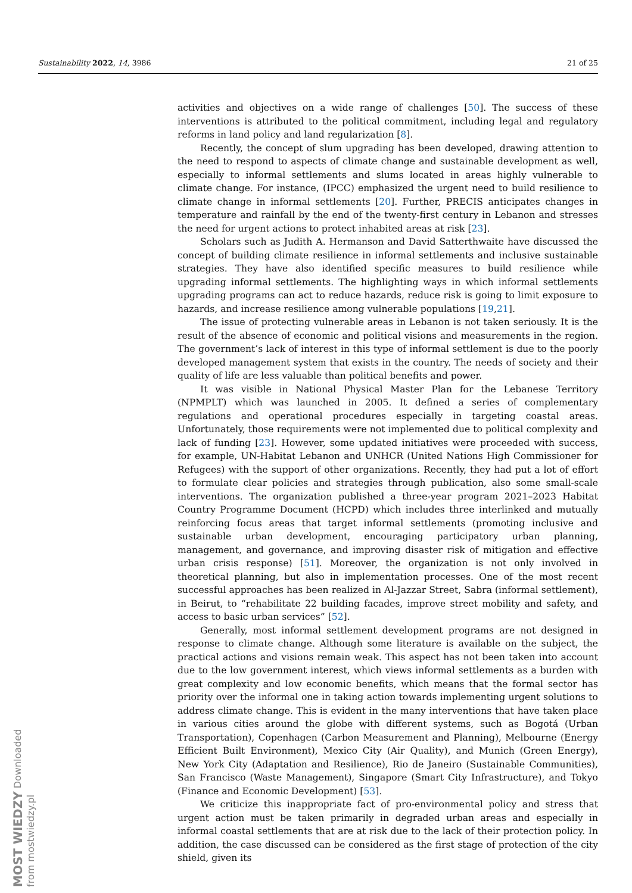Sustainability 2022, 14, 3986 21 of 25
activities and objectives on a wide range of challenges [50]. The success of these interventions is attributed to the political commitment, including legal and regulatory reforms in land policy and land regularization [8].
Recently, the concept of slum upgrading has been developed, drawing attention to the need to respond to aspects of climate change and sustainable development as well, especially to informal settlements and slums located in areas highly vulnerable to climate change. For instance, (IPCC) emphasized the urgent need to build resilience to climate change in informal settlements [20]. Further, PRECIS anticipates changes in temperature and rainfall by the end of the twenty-first century in Lebanon and stresses the need for urgent actions to protect inhabited areas at risk [23].
Scholars such as Judith A. Hermanson and David Satterthwaite have discussed the concept of building climate resilience in informal settlements and inclusive sustainable strategies. They have also identified specific measures to build resilience while upgrading informal settlements. The highlighting ways in which informal settlements upgrading programs can act to reduce hazards, reduce risk is going to limit exposure to hazards, and increase resilience among vulnerable populations [19,21].
The issue of protecting vulnerable areas in Lebanon is not taken seriously. It is the result of the absence of economic and political visions and measurements in the region. The government’s lack of interest in this type of informal settlement is due to the poorly developed management system that exists in the country. The needs of society and their quality of life are less valuable than political benefits and power.
It was visible in National Physical Master Plan for the Lebanese Territory (NPMPLT) which was launched in 2005. It defined a series of complementary regulations and operational procedures especially in targeting coastal areas. Unfortunately, those requirements were not implemented due to political complexity and lack of funding [23]. However, some updated initiatives were proceeded with success, for example, UN-Habitat Lebanon and UNHCR (United Nations High Commissioner for Refugees) with the support of other organizations. Recently, they had put a lot of effort to formulate clear policies and strategies through publication, also some small-scale interventions. The organization published a three-year program 2021–2023 Habitat Country Programme Document (HCPD) which includes three interlinked and mutually reinforcing focus areas that target informal settlements (promoting inclusive and sustainable urban development, encouraging participatory urban planning, management, and governance, and improving disaster risk of mitigation and effective urban crisis response) [51]. Moreover, the organization is not only involved in theoretical planning, but also in implementation processes. One of the most recent successful approaches has been realized in Al-Jazzar Street, Sabra (informal settlement), in Beirut, to “rehabilitate 22 building facades, improve street mobility and safety, and access to basic urban services” [52].
Generally, most informal settlement development programs are not designed in response to climate change. Although some literature is available on the subject, the practical actions and visions remain weak. This aspect has not been taken into account due to the low government interest, which views informal settlements as a burden with great complexity and low economic benefits, which means that the formal sector has priority over the informal one in taking action towards implementing urgent solutions to address climate change. This is evident in the many interventions that have taken place in various cities around the globe with different systems, such as Bogotá (Urban Transportation), Copenhagen (Carbon Measurement and Planning), Melbourne (Energy Efficient Built Environment), Mexico City (Air Quality), and Munich (Green Energy), New York City (Adaptation and Resilience), Rio de Janeiro (Sustainable Communities), San Francisco (Waste Management), Singapore (Smart City Infrastructure), and Tokyo (Finance and Economic Development) [53].
We criticize this inappropriate fact of pro-environmental policy and stress that urgent action must be taken primarily in degraded urban areas and especially in informal coastal settlements that are at risk due to the lack of their protection policy. In addition, the case discussed can be considered as the first stage of protection of the city shield, given its
MOST WIEDZY Downloaded from mostwiedzy.pl